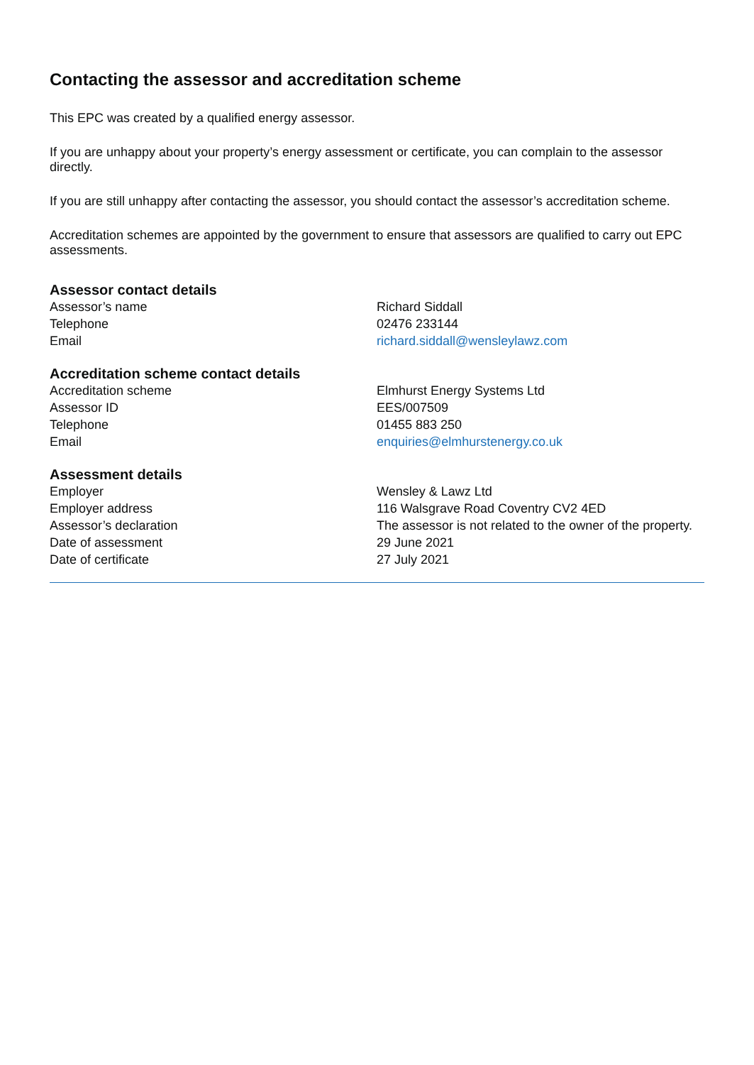Contacting the assessor and accreditation scheme
This EPC was created by a qualified energy assessor.
If you are unhappy about your property’s energy assessment or certificate, you can complain to the assessor directly.
If you are still unhappy after contacting the assessor, you should contact the assessor’s accreditation scheme.
Accreditation schemes are appointed by the government to ensure that assessors are qualified to carry out EPC assessments.
Assessor contact details
| Assessor’s name | Richard Siddall |
| Telephone | 02476 233144 |
| Email | richard.siddall@wensleylawz.com |
Accreditation scheme contact details
| Accreditation scheme | Elmhurst Energy Systems Ltd |
| Assessor ID | EES/007509 |
| Telephone | 01455 883 250 |
| Email | enquiries@elmhurstenergy.co.uk |
Assessment details
| Employer | Wensley & Lawz Ltd |
| Employer address | 116 Walsgrave Road Coventry CV2 4ED |
| Assessor’s declaration | The assessor is not related to the owner of the property. |
| Date of assessment | 29 June 2021 |
| Date of certificate | 27 July 2021 |